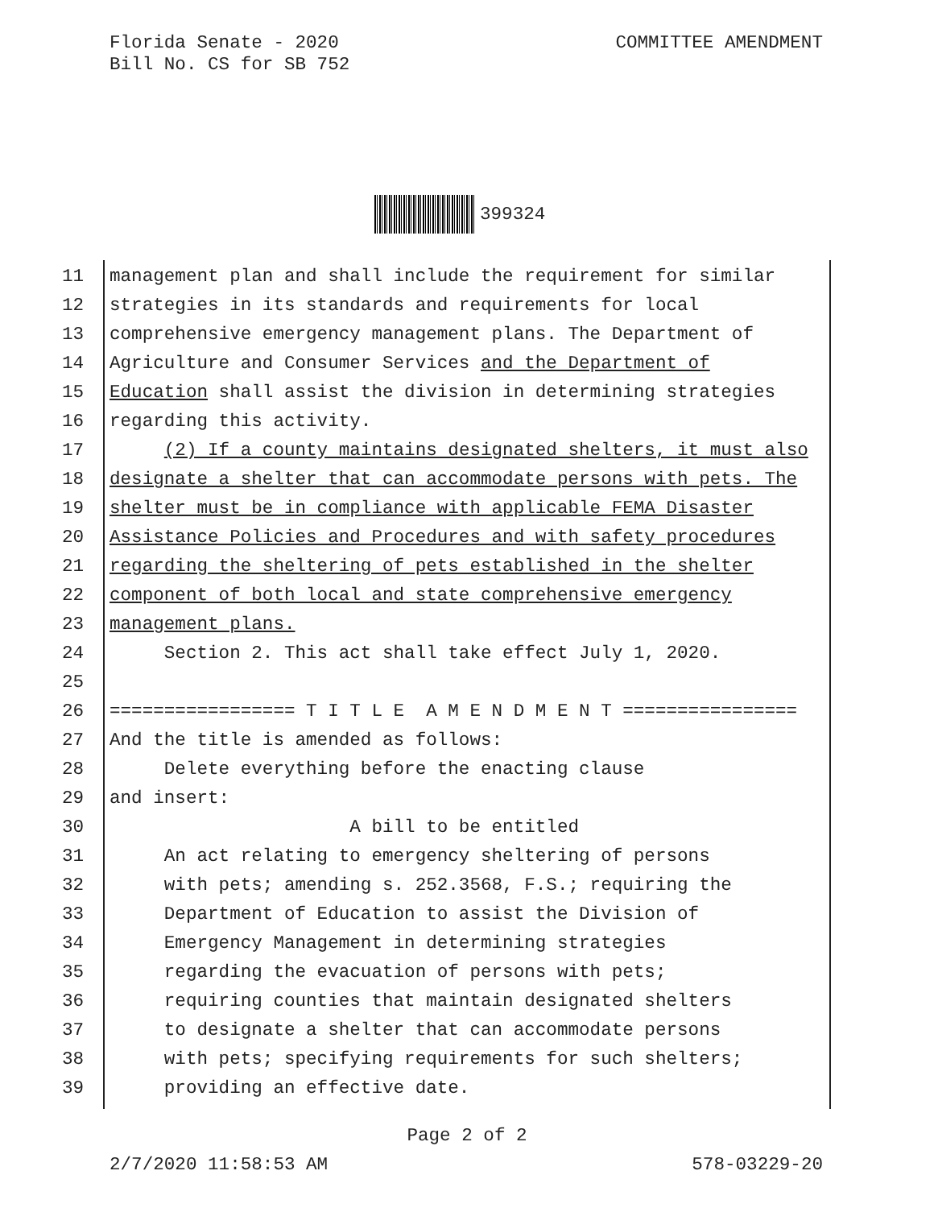Florida Senate - 2020
Bill No. CS for SB 752
COMMITTEE AMENDMENT
399324
11 management plan and shall include the requirement for similar
12 strategies in its standards and requirements for local
13 comprehensive emergency management plans. The Department of
14 Agriculture and Consumer Services and the Department of
15 Education shall assist the division in determining strategies
16 regarding this activity.
17 (2) If a county maintains designated shelters, it must also
18 designate a shelter that can accommodate persons with pets. The
19 shelter must be in compliance with applicable FEMA Disaster
20 Assistance Policies and Procedures and with safety procedures
21 regarding the sheltering of pets established in the shelter
22 component of both local and state comprehensive emergency
23 management plans.
24 Section 2. This act shall take effect July 1, 2020.
25
26 ================= T I T L E A M E N D M E N T ================
27 And the title is amended as follows:
28 Delete everything before the enacting clause
29 and insert:
30 A bill to be entitled
31 An act relating to emergency sheltering of persons
32 with pets; amending s. 252.3568, F.S.; requiring the
33 Department of Education to assist the Division of
34 Emergency Management in determining strategies
35 regarding the evacuation of persons with pets;
36 requiring counties that maintain designated shelters
37 to designate a shelter that can accommodate persons
38 with pets; specifying requirements for such shelters;
39 providing an effective date.
Page 2 of 2
2/7/2020 11:58:53 AM 578-03229-20